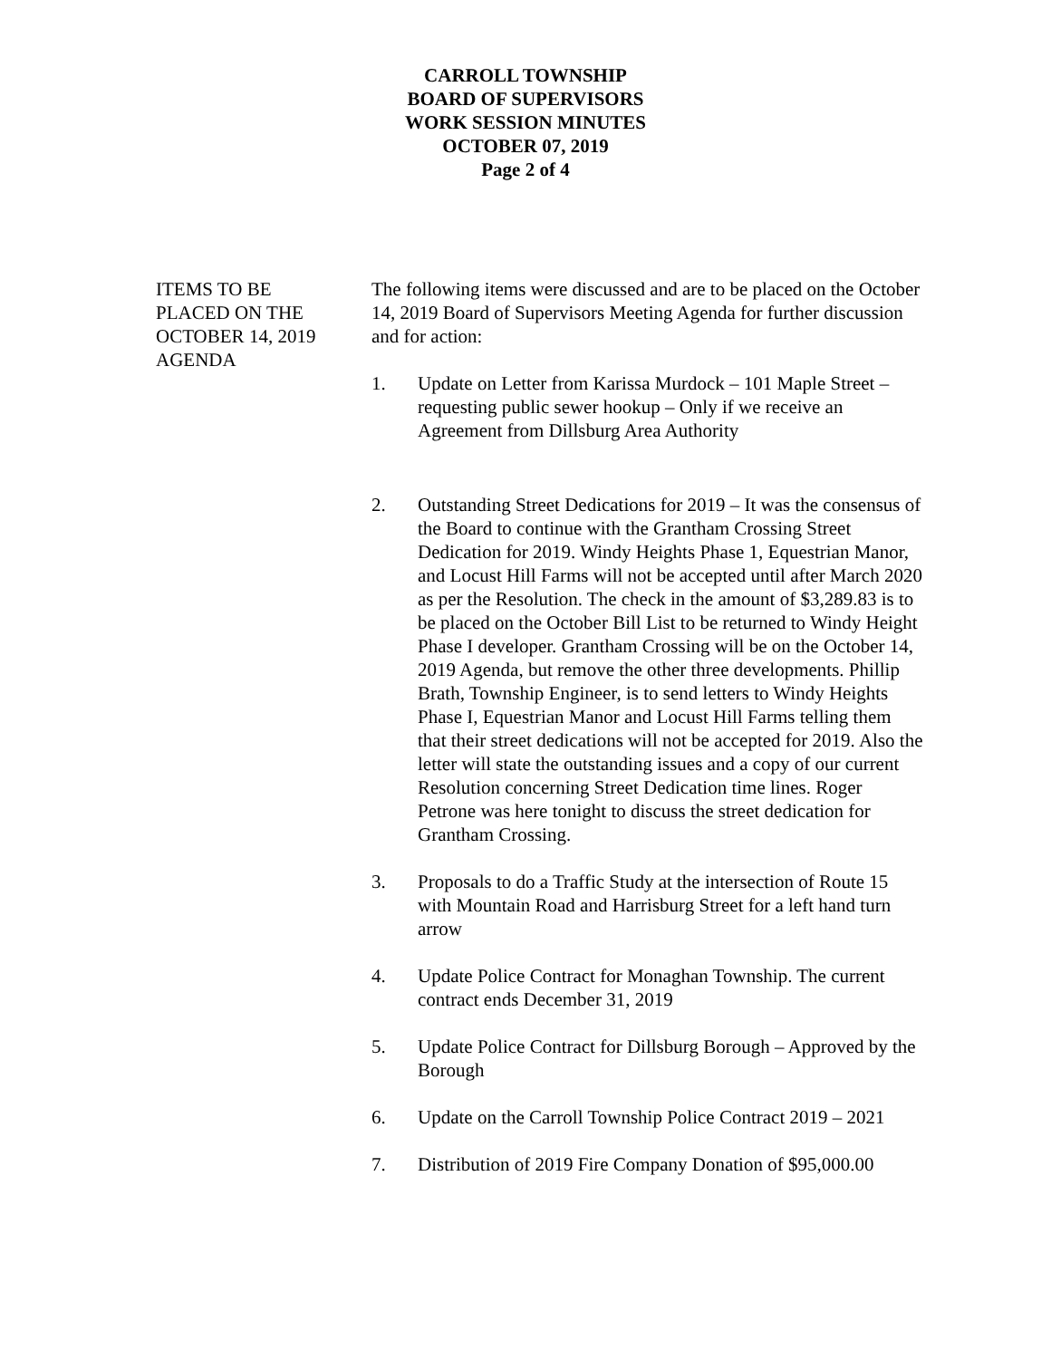CARROLL TOWNSHIP
BOARD OF SUPERVISORS
WORK SESSION MINUTES
OCTOBER 07, 2019
Page 2 of 4
ITEMS TO BE
PLACED ON THE
OCTOBER 14, 2019
AGENDA
The following items were discussed and are to be placed on the October 14, 2019 Board of Supervisors Meeting Agenda for further discussion and for action:
1. Update on Letter from Karissa Murdock – 101 Maple Street – requesting public sewer hookup – Only if we receive an Agreement from Dillsburg Area Authority
2. Outstanding Street Dedications for 2019 – It was the consensus of the Board to continue with the Grantham Crossing Street Dedication for 2019. Windy Heights Phase 1, Equestrian Manor, and Locust Hill Farms will not be accepted until after March 2020 as per the Resolution. The check in the amount of $3,289.83 is to be placed on the October Bill List to be returned to Windy Height Phase I developer. Grantham Crossing will be on the October 14, 2019 Agenda, but remove the other three developments. Phillip Brath, Township Engineer, is to send letters to Windy Heights Phase I, Equestrian Manor and Locust Hill Farms telling them that their street dedications will not be accepted for 2019. Also the letter will state the outstanding issues and a copy of our current Resolution concerning Street Dedication time lines. Roger Petrone was here tonight to discuss the street dedication for Grantham Crossing.
3. Proposals to do a Traffic Study at the intersection of Route 15 with Mountain Road and Harrisburg Street for a left hand turn arrow
4. Update Police Contract for Monaghan Township. The current contract ends December 31, 2019
5. Update Police Contract for Dillsburg Borough – Approved by the Borough
6. Update on the Carroll Township Police Contract 2019 – 2021
7. Distribution of 2019 Fire Company Donation of $95,000.00